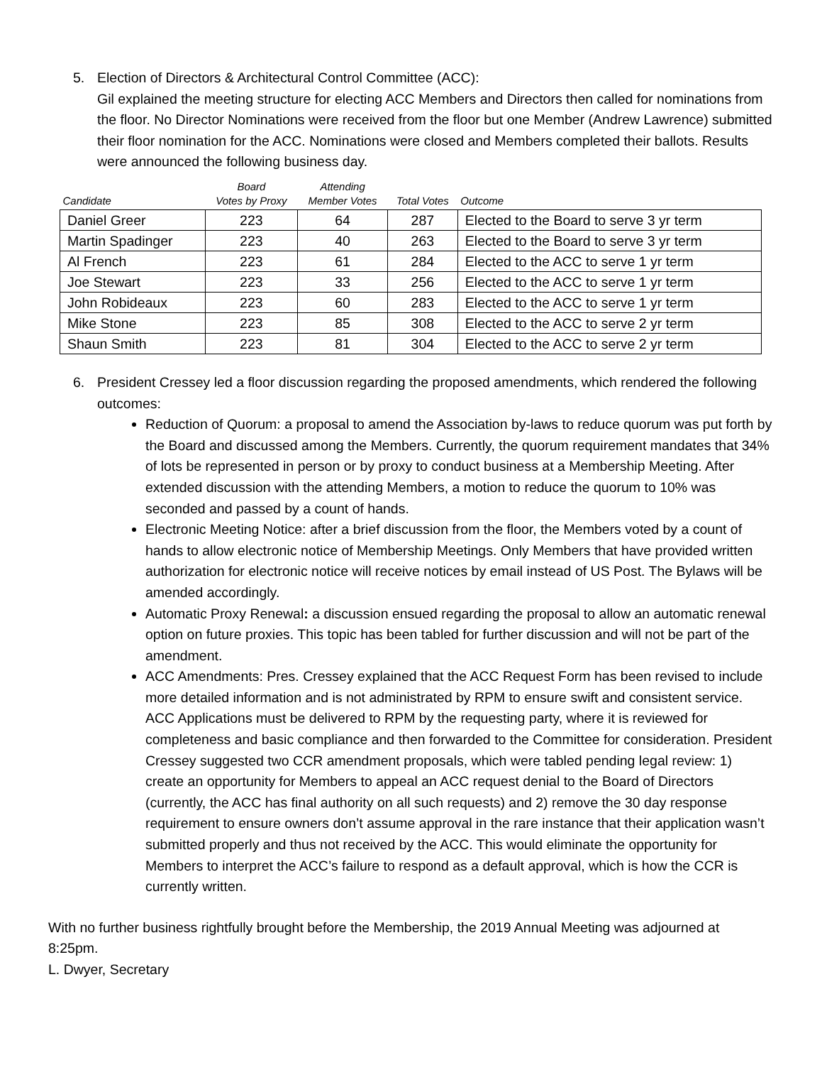5. Election of Directors & Architectural Control Committee (ACC):
Gil explained the meeting structure for electing ACC Members and Directors then called for nominations from the floor. No Director Nominations were received from the floor but one Member (Andrew Lawrence) submitted their floor nomination for the ACC. Nominations were closed and Members completed their ballots. Results were announced the following business day.
| Candidate | Board Votes by Proxy | Attending Member Votes | Total Votes | Outcome |
| --- | --- | --- | --- | --- |
| Daniel Greer | 223 | 64 | 287 | Elected to the Board to serve 3 yr term |
| Martin Spadinger | 223 | 40 | 263 | Elected to the Board to serve 3 yr term |
| Al French | 223 | 61 | 284 | Elected to the ACC to serve 1 yr term |
| Joe Stewart | 223 | 33 | 256 | Elected to the ACC to serve 1 yr term |
| John Robideaux | 223 | 60 | 283 | Elected to the ACC to serve 1 yr term |
| Mike Stone | 223 | 85 | 308 | Elected to the ACC to serve 2 yr term |
| Shaun Smith | 223 | 81 | 304 | Elected to the ACC to serve 2 yr term |
6. President Cressey led a floor discussion regarding the proposed amendments, which rendered the following outcomes:
Reduction of Quorum: a proposal to amend the Association by-laws to reduce quorum was put forth by the Board and discussed among the Members. Currently, the quorum requirement mandates that 34% of lots be represented in person or by proxy to conduct business at a Membership Meeting. After extended discussion with the attending Members, a motion to reduce the quorum to 10% was seconded and passed by a count of hands.
Electronic Meeting Notice: after a brief discussion from the floor, the Members voted by a count of hands to allow electronic notice of Membership Meetings. Only Members that have provided written authorization for electronic notice will receive notices by email instead of US Post. The Bylaws will be amended accordingly.
Automatic Proxy Renewal: a discussion ensued regarding the proposal to allow an automatic renewal option on future proxies. This topic has been tabled for further discussion and will not be part of the amendment.
ACC Amendments: Pres. Cressey explained that the ACC Request Form has been revised to include more detailed information and is not administrated by RPM to ensure swift and consistent service. ACC Applications must be delivered to RPM by the requesting party, where it is reviewed for completeness and basic compliance and then forwarded to the Committee for consideration. President Cressey suggested two CCR amendment proposals, which were tabled pending legal review: 1) create an opportunity for Members to appeal an ACC request denial to the Board of Directors (currently, the ACC has final authority on all such requests) and 2) remove the 30 day response requirement to ensure owners don’t assume approval in the rare instance that their application wasn’t submitted properly and thus not received by the ACC. This would eliminate the opportunity for Members to interpret the ACC’s failure to respond as a default approval, which is how the CCR is currently written.
With no further business rightfully brought before the Membership, the 2019 Annual Meeting was adjourned at 8:25pm.
L. Dwyer, Secretary